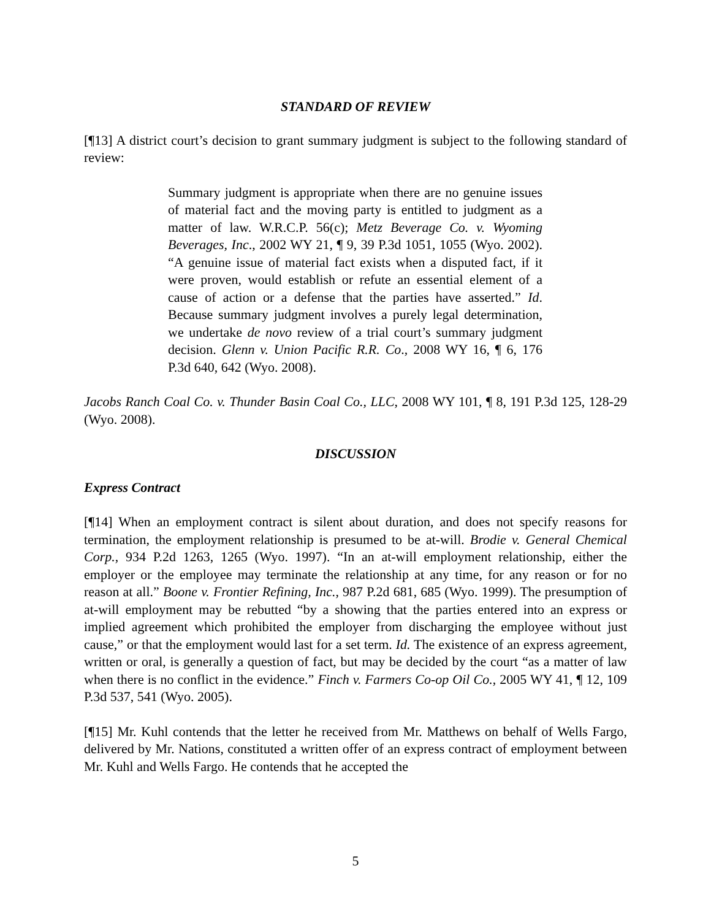STANDARD OF REVIEW
[¶13] A district court’s decision to grant summary judgment is subject to the following standard of review:
Summary judgment is appropriate when there are no genuine issues of material fact and the moving party is entitled to judgment as a matter of law. W.R.C.P. 56(c); Metz Beverage Co. v. Wyoming Beverages, Inc., 2002 WY 21, ¶ 9, 39 P.3d 1051, 1055 (Wyo. 2002). “A genuine issue of material fact exists when a disputed fact, if it were proven, would establish or refute an essential element of a cause of action or a defense that the parties have asserted.” Id. Because summary judgment involves a purely legal determination, we undertake de novo review of a trial court’s summary judgment decision. Glenn v. Union Pacific R.R. Co., 2008 WY 16, ¶ 6, 176 P.3d 640, 642 (Wyo. 2008).
Jacobs Ranch Coal Co. v. Thunder Basin Coal Co., LLC, 2008 WY 101, ¶ 8, 191 P.3d 125, 128-29 (Wyo. 2008).
DISCUSSION
Express Contract
[¶14] When an employment contract is silent about duration, and does not specify reasons for termination, the employment relationship is presumed to be at-will. Brodie v. General Chemical Corp., 934 P.2d 1263, 1265 (Wyo. 1997). “In an at-will employment relationship, either the employer or the employee may terminate the relationship at any time, for any reason or for no reason at all.” Boone v. Frontier Refining, Inc., 987 P.2d 681, 685 (Wyo. 1999). The presumption of at-will employment may be rebutted “by a showing that the parties entered into an express or implied agreement which prohibited the employer from discharging the employee without just cause,” or that the employment would last for a set term. Id. The existence of an express agreement, written or oral, is generally a question of fact, but may be decided by the court “as a matter of law when there is no conflict in the evidence.” Finch v. Farmers Co-op Oil Co., 2005 WY 41, ¶ 12, 109 P.3d 537, 541 (Wyo. 2005).
[¶15] Mr. Kuhl contends that the letter he received from Mr. Matthews on behalf of Wells Fargo, delivered by Mr. Nations, constituted a written offer of an express contract of employment between Mr. Kuhl and Wells Fargo. He contends that he accepted the
5